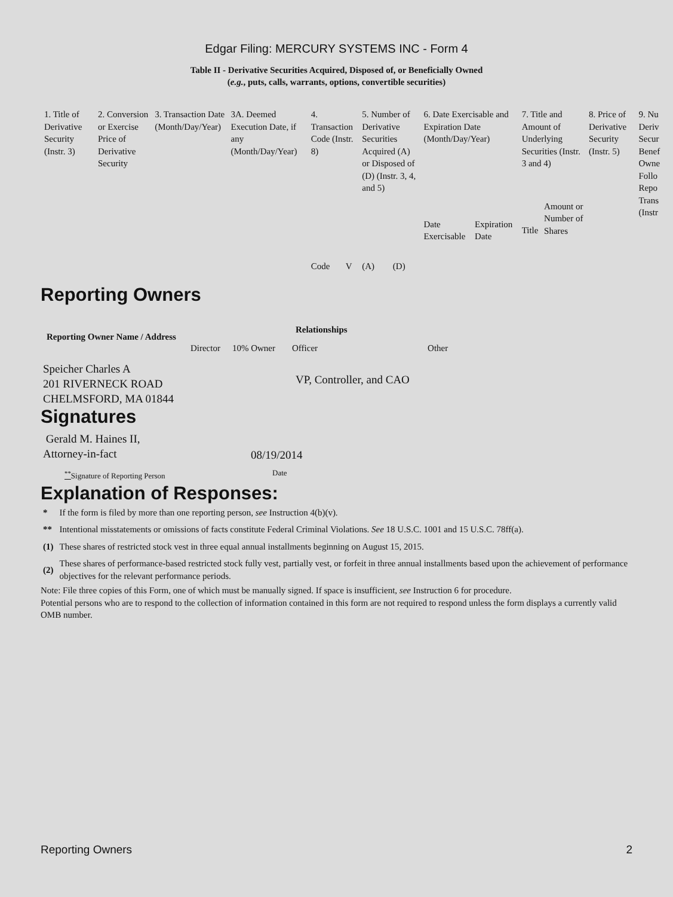Edgar Filing: MERCURY SYSTEMS INC - Form 4
Table II - Derivative Securities Acquired, Disposed of, or Beneficially Owned
(e.g., puts, calls, warrants, options, convertible securities)
| 1. Title of Derivative Security (Instr. 3) | 2. Conversion or Exercise Price of Derivative Security | 3. Transaction Date (Month/Day/Year) | 3A. Deemed Execution Date, if any (Month/Day/Year) | 4. Transaction Code (Instr. 8) | | 5. Number of Derivative Securities Acquired (A) or Disposed of (D) (Instr. 3, 4, and 5) | | 6. Date Exercisable and Expiration Date (Month/Day/Year) | | 7. Title and Amount of Underlying Securities (Instr. 3 and 4) | | 8. Price of Derivative Security (Instr. 5) | 9. Nu Deriv Secur Benef Owne Follo Repo Trans (Instr |
| --- | --- | --- | --- | --- | --- | --- | --- | --- | --- | --- | --- | --- | --- |
| | | | | Code | V | (A) | (D) | Date Exercisable | Expiration Date | Title | Amount or Number of Shares | | |
Reporting Owners
| Reporting Owner Name / Address | Relationships | | | |
| --- | --- | --- | --- | --- |
| | Director | 10% Owner | Officer | Other |
| Speicher Charles A 201 RIVERNECK ROAD CHELMSFORD, MA 01844 | | | VP, Controller, and CAO | |
Signatures
| Gerald M. Haines II, Attorney-in-fact | 08/19/2014 |
| <sup>**</sup> Signature of Reporting Person | Date |
Explanation of Responses:
| * | If the form is filed by more than one reporting person, see Instruction 4(b)(v). |
| ** | Intentional misstatements or omissions of facts constitute Federal Criminal Violations. See 18 U.S.C. 1001 and 15 U.S.C. 78ff(a). |
| (1) | These shares of restricted stock vest in three equal annual installments beginning on August 15, 2015. |
| (2) | These shares of performance-based restricted stock fully vest, partially vest, or forfeit in three annual installments based upon the achievement of performance objectives for the relevant performance periods. |
Note: File three copies of this Form, one of which must be manually signed. If space is insufficient, see Instruction 6 for procedure.
Potential persons who are to respond to the collection of information contained in this form are not required to respond unless the form displays a currently valid OMB number.
Reporting Owners 2